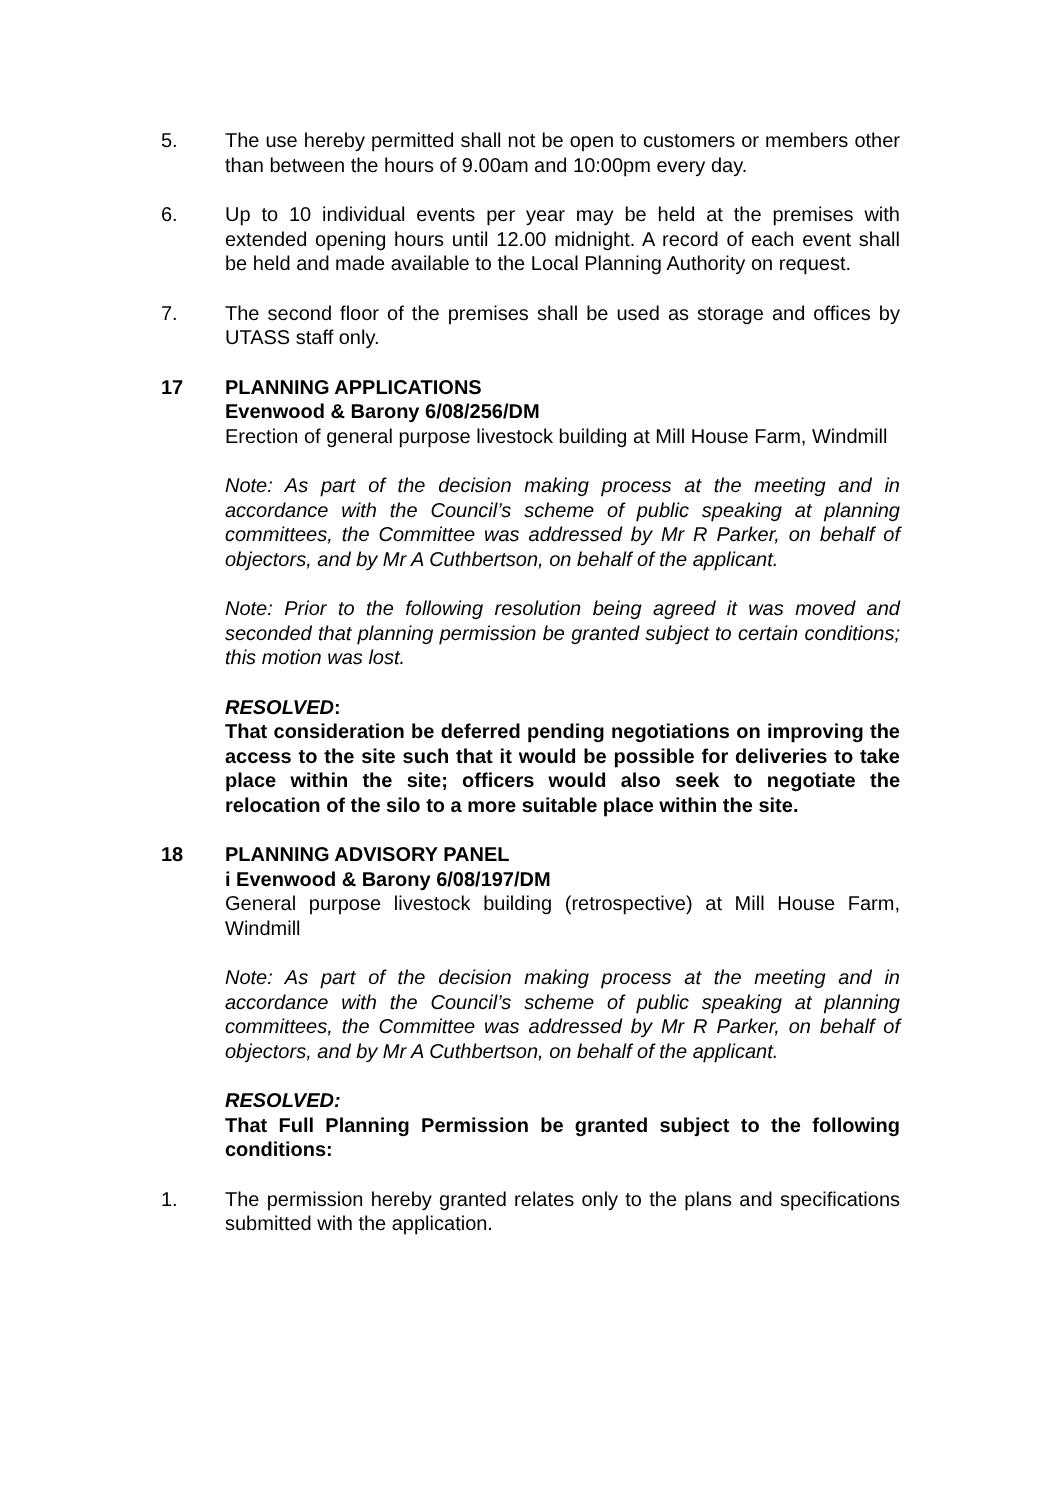5. The use hereby permitted shall not be open to customers or members other than between the hours of 9.00am and 10:00pm every day.
6. Up to 10 individual events per year may be held at the premises with extended opening hours until 12.00 midnight. A record of each event shall be held and made available to the Local Planning Authority on request.
7. The second floor of the premises shall be used as storage and offices by UTASS staff only.
17 PLANNING APPLICATIONS
Evenwood & Barony 6/08/256/DM
Erection of general purpose livestock building at Mill House Farm, Windmill
Note: As part of the decision making process at the meeting and in accordance with the Council’s scheme of public speaking at planning committees, the Committee was addressed by Mr R Parker, on behalf of objectors, and by Mr A Cuthbertson, on behalf of the applicant.
Note: Prior to the following resolution being agreed it was moved and seconded that planning permission be granted subject to certain conditions; this motion was lost.
RESOLVED:
That consideration be deferred pending negotiations on improving the access to the site such that it would be possible for deliveries to take place within the site; officers would also seek to negotiate the relocation of the silo to a more suitable place within the site.
18 PLANNING ADVISORY PANEL
i Evenwood & Barony 6/08/197/DM
General purpose livestock building (retrospective) at Mill House Farm, Windmill
Note: As part of the decision making process at the meeting and in accordance with the Council’s scheme of public speaking at planning committees, the Committee was addressed by Mr R Parker, on behalf of objectors, and by Mr A Cuthbertson, on behalf of the applicant.
RESOLVED:
That Full Planning Permission be granted subject to the following conditions:
1. The permission hereby granted relates only to the plans and specifications submitted with the application.